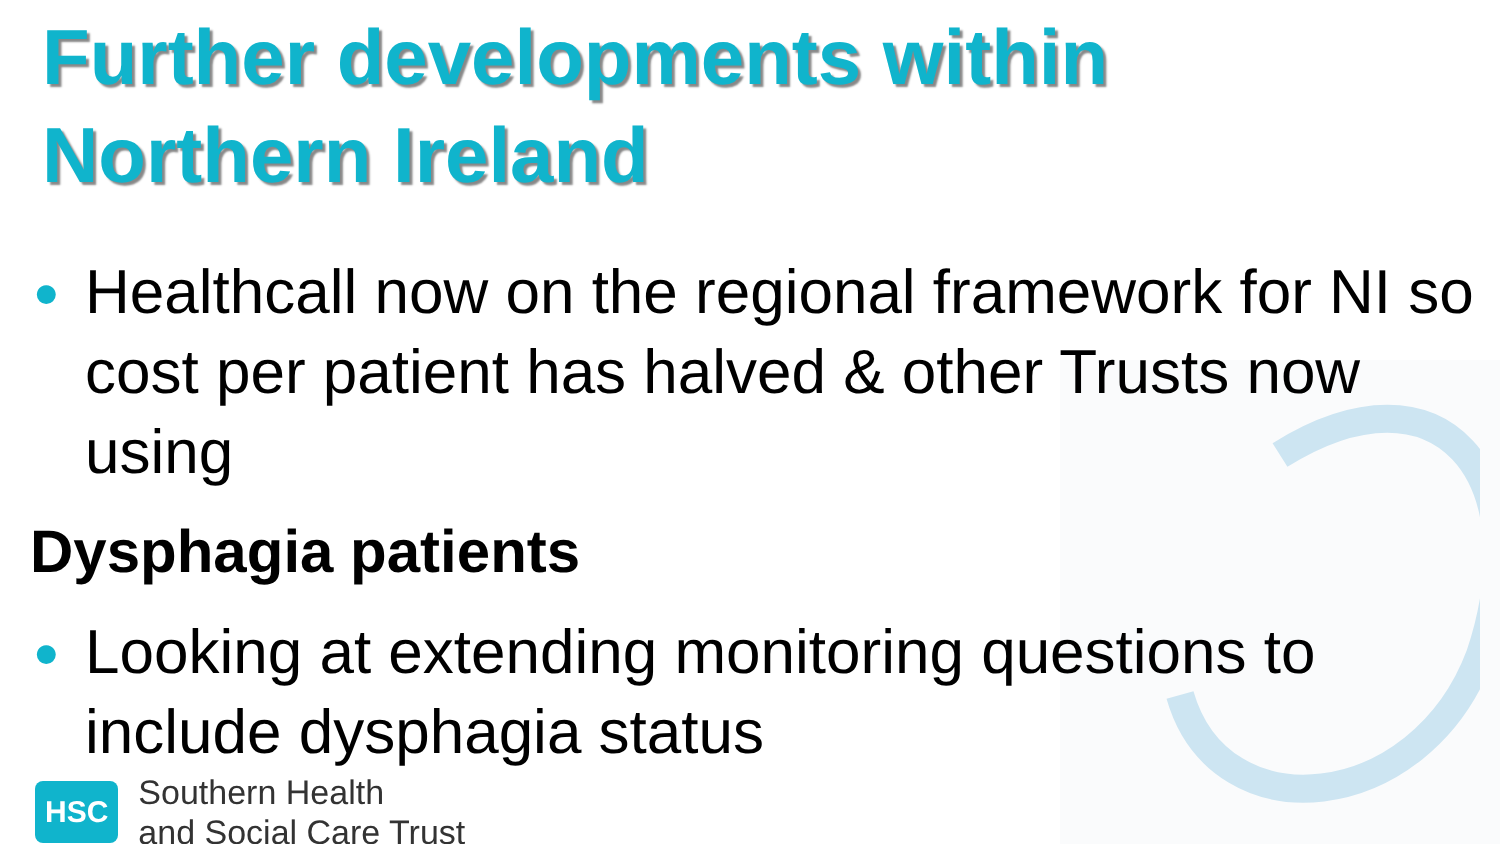Further developments within
Northern Ireland
● Healthcall now on the regional framework for NI so cost per patient has halved & other Trusts now using
Dysphagia patients
● Looking at extending monitoring questions to include dysphagia status
HSC
Southern Health
and Social Care Trust